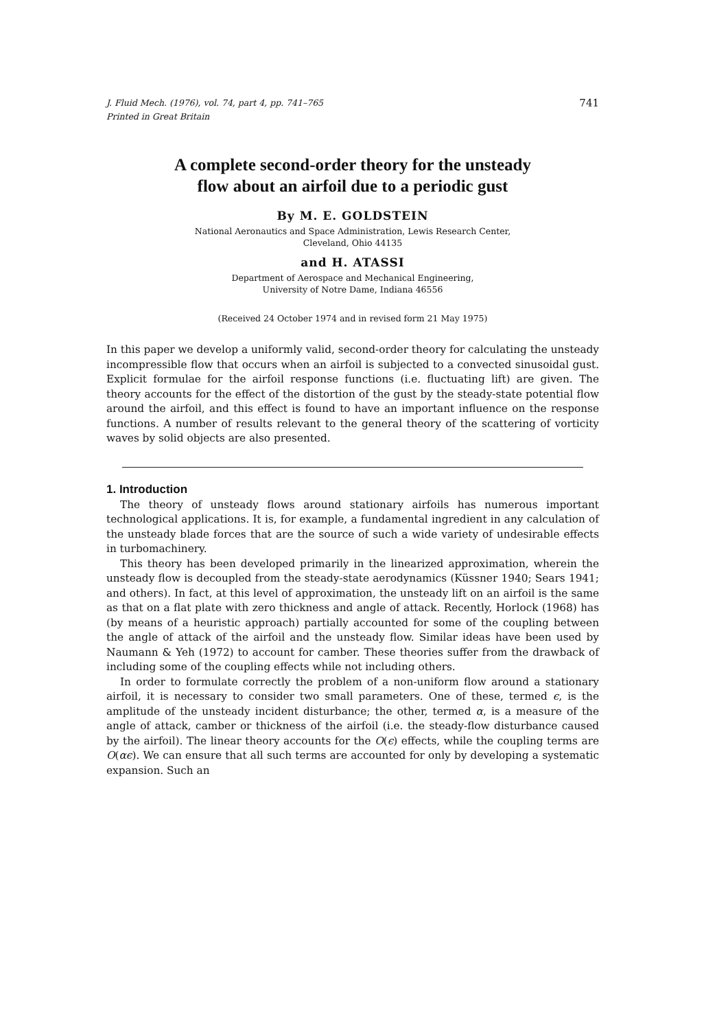J. Fluid Mech. (1976), vol. 74, part 4, pp. 741–765
Printed in Great Britain
741
A complete second-order theory for the unsteady
flow about an airfoil due to a periodic gust
By M. E. GOLDSTEIN
National Aeronautics and Space Administration, Lewis Research Center,
Cleveland, Ohio 44135
and H. ATASSI
Department of Aerospace and Mechanical Engineering,
University of Notre Dame, Indiana 46556
(Received 24 October 1974 and in revised form 21 May 1975)
In this paper we develop a uniformly valid, second-order theory for calculating the unsteady incompressible flow that occurs when an airfoil is subjected to a convected sinusoidal gust. Explicit formulae for the airfoil response functions (i.e. fluctuating lift) are given. The theory accounts for the effect of the distortion of the gust by the steady-state potential flow around the airfoil, and this effect is found to have an important influence on the response functions. A number of results relevant to the general theory of the scattering of vorticity waves by solid objects are also presented.
1. Introduction
The theory of unsteady flows around stationary airfoils has numerous important technological applications. It is, for example, a fundamental ingredient in any calculation of the unsteady blade forces that are the source of such a wide variety of undesirable effects in turbomachinery.
This theory has been developed primarily in the linearized approximation, wherein the unsteady flow is decoupled from the steady-state aerodynamics (Küssner 1940; Sears 1941; and others). In fact, at this level of approximation, the unsteady lift on an airfoil is the same as that on a flat plate with zero thickness and angle of attack. Recently, Horlock (1968) has (by means of a heuristic approach) partially accounted for some of the coupling between the angle of attack of the airfoil and the unsteady flow. Similar ideas have been used by Naumann & Yeh (1972) to account for camber. These theories suffer from the drawback of including some of the coupling effects while not including others.
In order to formulate correctly the problem of a non-uniform flow around a stationary airfoil, it is necessary to consider two small parameters. One of these, termed ϵ, is the amplitude of the unsteady incident disturbance; the other, termed α, is a measure of the angle of attack, camber or thickness of the airfoil (i.e. the steady-flow disturbance caused by the airfoil). The linear theory accounts for the O(ϵ) effects, while the coupling terms are O(αϵ). We can ensure that all such terms are accounted for only by developing a systematic expansion. Such an